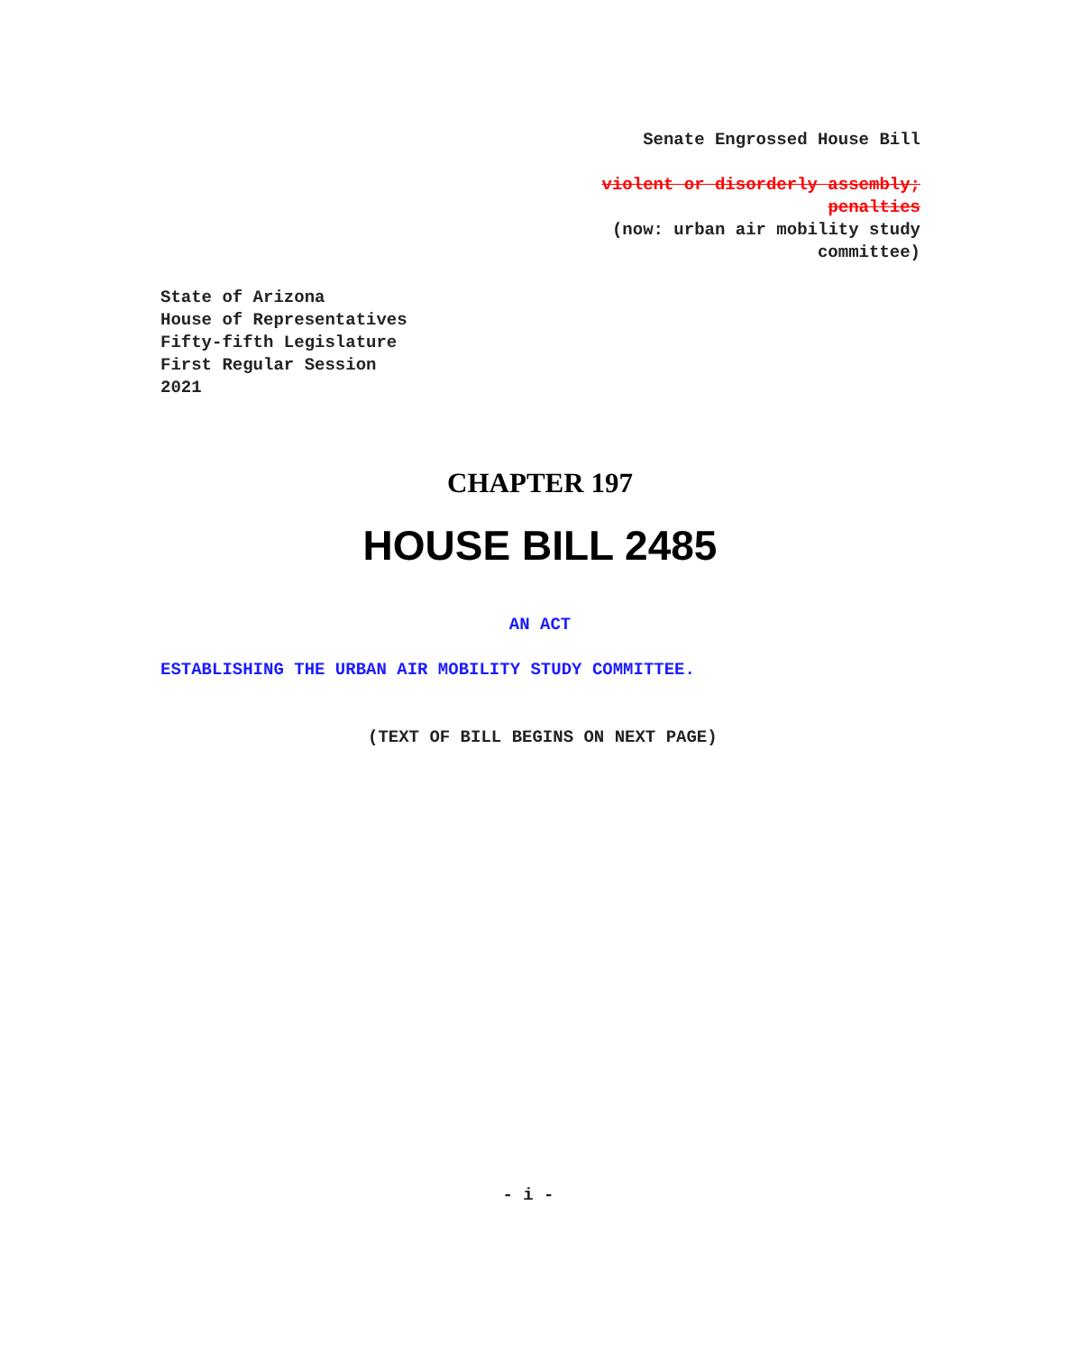Senate Engrossed House Bill
violent or disorderly assembly; penalties
(now: urban air mobility study committee)
State of Arizona
House of Representatives
Fifty-fifth Legislature
First Regular Session
2021
CHAPTER 197
HOUSE BILL 2485
AN ACT
ESTABLISHING THE URBAN AIR MOBILITY STUDY COMMITTEE.
(TEXT OF BILL BEGINS ON NEXT PAGE)
- i -